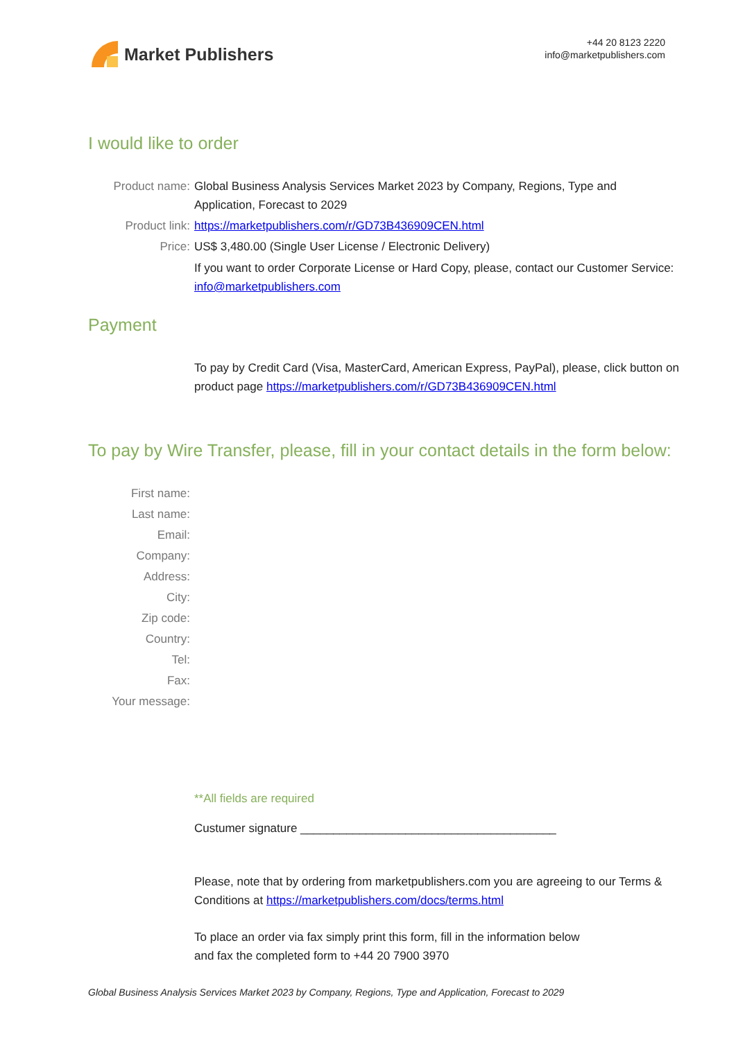Market Publishers
+44 20 8123 2220
info@marketpublishers.com
I would like to order
Product name: Global Business Analysis Services Market 2023 by Company, Regions, Type and Application, Forecast to 2029
Product link: https://marketpublishers.com/r/GD73B436909CEN.html
Price: US$ 3,480.00 (Single User License / Electronic Delivery)
If you want to order Corporate License or Hard Copy, please, contact our Customer Service:
info@marketpublishers.com
Payment
To pay by Credit Card (Visa, MasterCard, American Express, PayPal), please, click button on product page https://marketpublishers.com/r/GD73B436909CEN.html
To pay by Wire Transfer, please, fill in your contact details in the form below:
First name:
Last name:
Email:
Company:
Address:
City:
Zip code:
Country:
Tel:
Fax:
Your message:
**All fields are required
Custumer signature _______________________________________
Please, note that by ordering from marketpublishers.com you are agreeing to our Terms & Conditions at https://marketpublishers.com/docs/terms.html
To place an order via fax simply print this form, fill in the information below
and fax the completed form to +44 20 7900 3970
Global Business Analysis Services Market 2023 by Company, Regions, Type and Application, Forecast to 2029